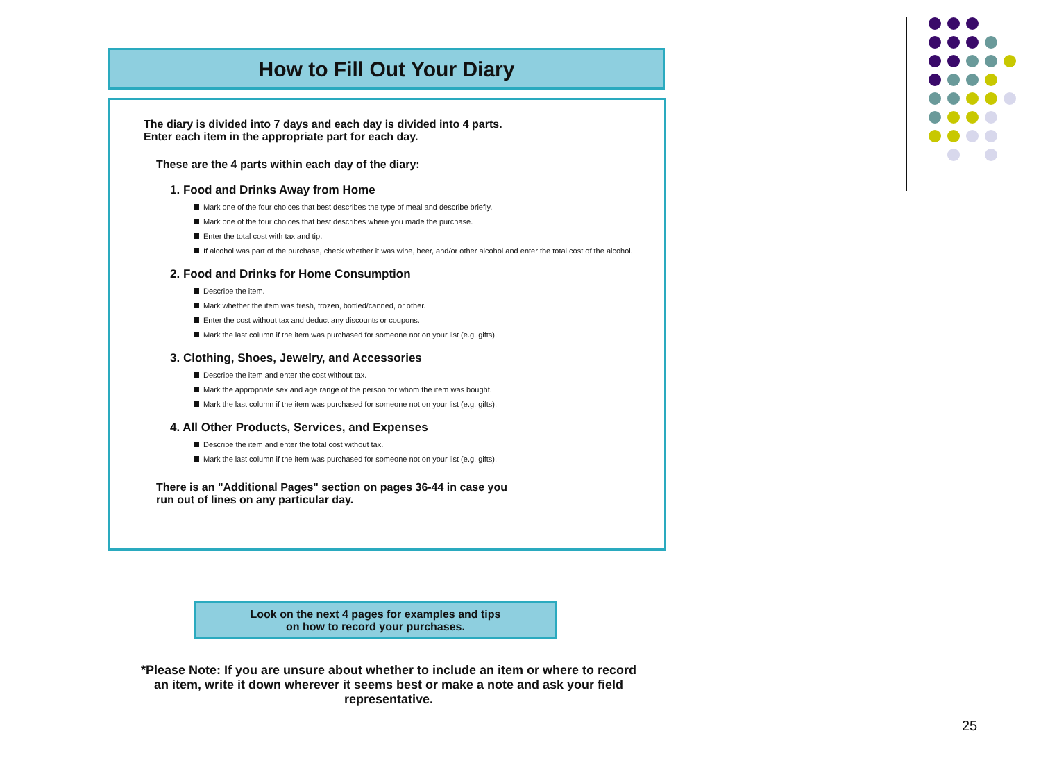How to Fill Out Your Diary
The diary is divided into 7 days and each day is divided into 4 parts.
Enter each item in the appropriate part for each day.
These are the 4 parts within each day of the diary:
1. Food and Drinks Away from Home
Mark one of the four choices that best describes the type of meal and describe briefly.
Mark one of the four choices that best describes where you made the purchase.
Enter the total cost with tax and tip.
If alcohol was part of the purchase, check whether it was wine, beer, and/or other alcohol and enter the total cost of the alcohol.
2. Food and Drinks for Home Consumption
Describe the item.
Mark whether the item was fresh, frozen, bottled/canned, or other.
Enter the cost without tax and deduct any discounts or coupons.
Mark the last column if the item was purchased for someone not on your list (e.g. gifts).
3. Clothing, Shoes, Jewelry, and Accessories
Describe the item and enter the cost without tax.
Mark the appropriate sex and age range of the person for whom the item was bought.
Mark the last column if the item was purchased for someone not on your list (e.g. gifts).
4. All Other Products, Services, and Expenses
Describe the item and enter the total cost without tax.
Mark the last column if the item was purchased for someone not on your list (e.g. gifts).
There is an "Additional Pages" section on pages 36-44 in case you
run out of lines on any particular day.
Look on the next 4 pages for examples and tips
on how to record your purchases.
*Please Note: If you are unsure about whether to include an item or where to record an item, write it down wherever it seems best or make a note and ask your field representative.
25